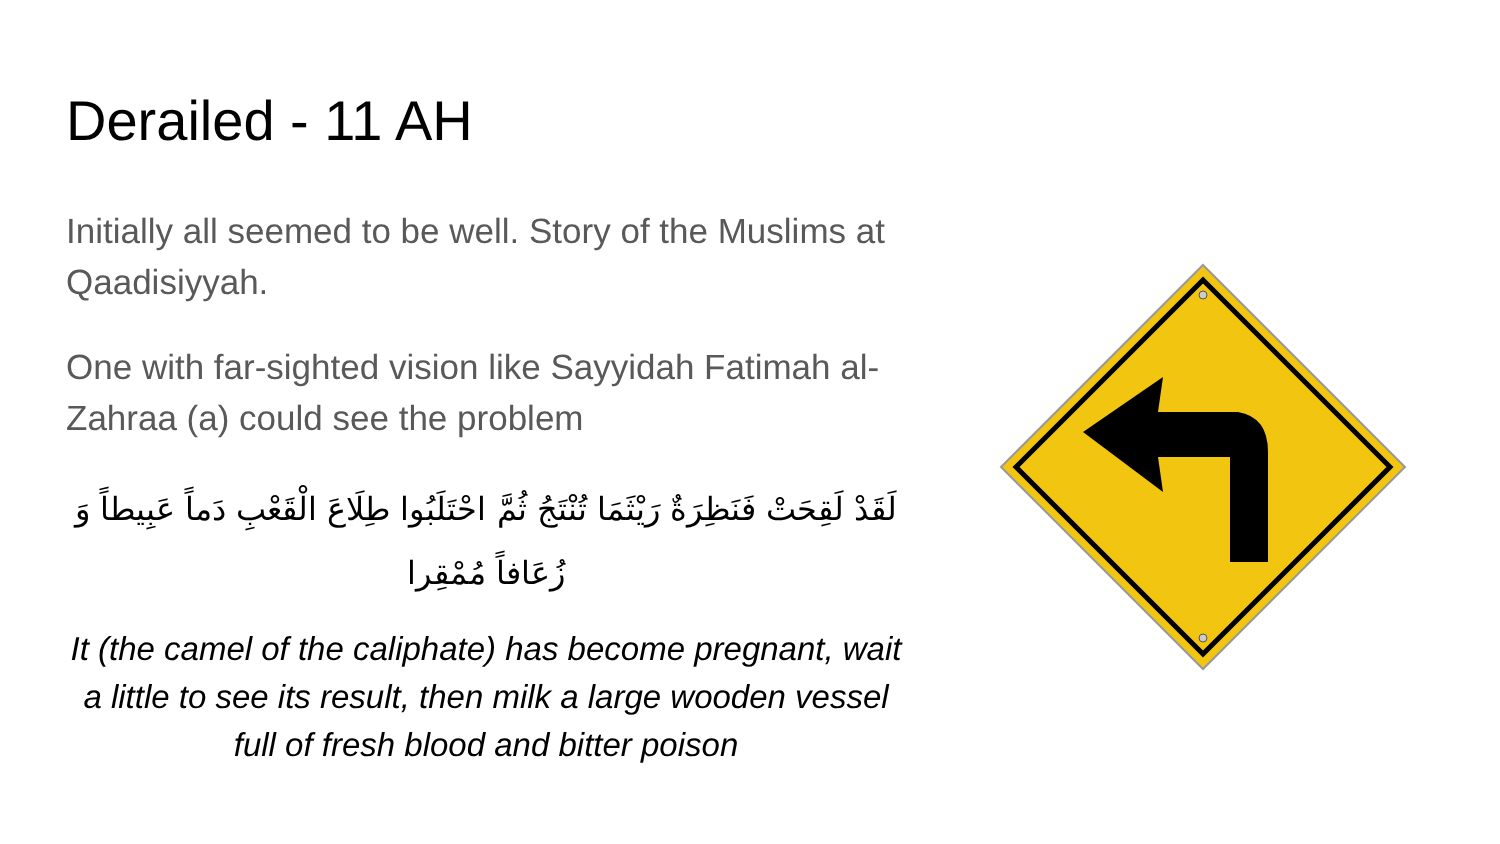Derailed - 11 AH
Initially all seemed to be well. Story of the Muslims at Qaadisiyyah.
One with far-sighted vision like Sayyidah Fatimah al-Zahraa (a) could see the problem
لَقَدْ لَقِحَتْ فَنَظِرَةٌ رَيْثَمَا تُنْتَجُ ثُمَّ احْتَلَبُوا طِلَاعَ الْقَعْبِ دَماً عَبِيطاً وَ زُعَافاً مُمْقِرا
It (the camel of the caliphate) has become pregnant, wait a little to see its result, then milk a large wooden vessel full of fresh blood and bitter poison